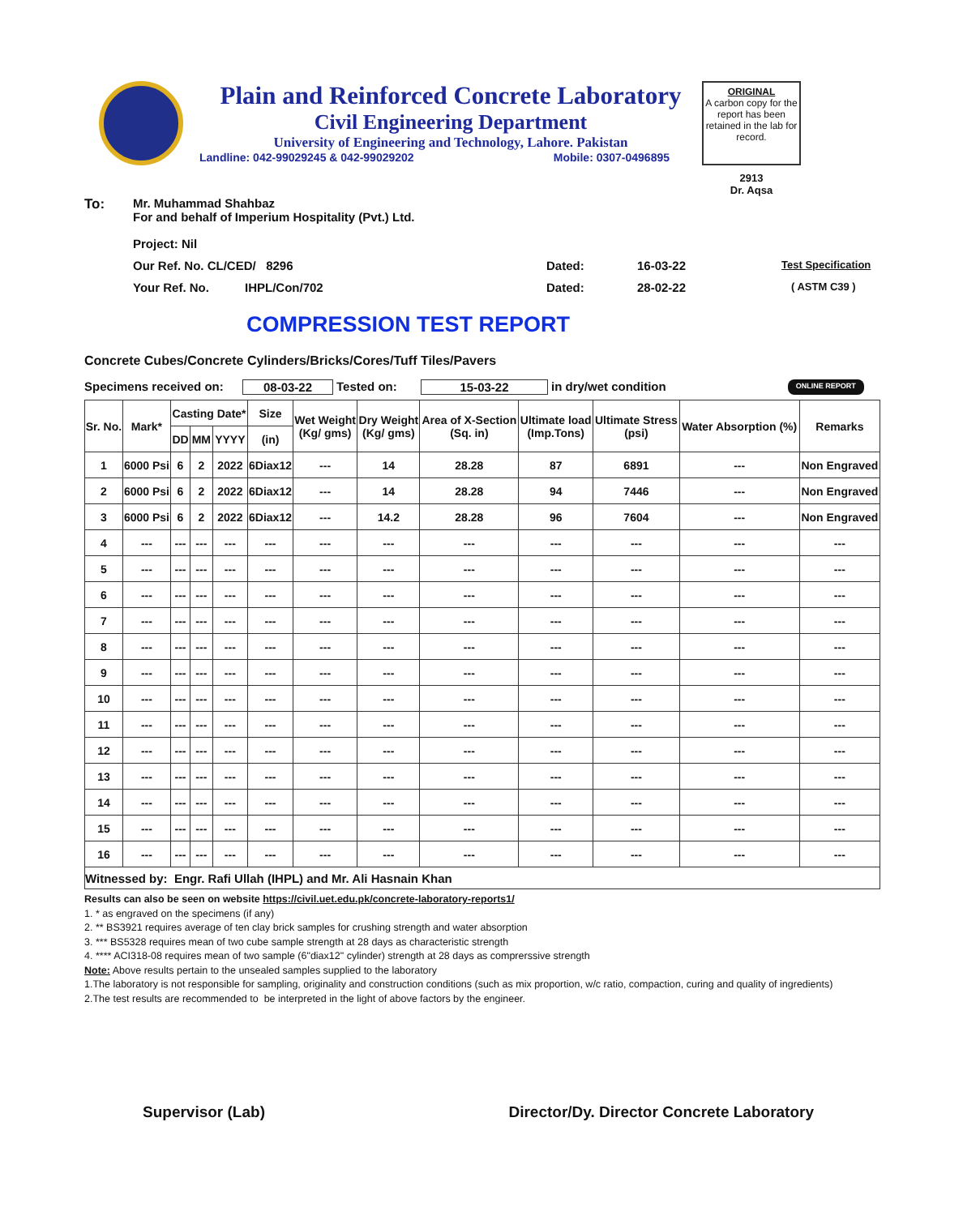Plain and Reinforced Concrete Laboratory
Civil Engineering Department
University of Engineering and Technology, Lahore. Pakistan
Landline: 042-99029245 & 042-99029202 Mobile: 0307-0496895
ORIGINAL
A carbon copy for the report has been retained in the lab for record.
2913
Dr. Aqsa
To: Mr. Muhammad Shahbaz
For and behalf of Imperium Hospitality (Pvt.) Ltd.
Project: Nil
Our Ref. No. CL/CED/ 8296 Dated: 16-03-22 Test Specification
Your Ref. No. IHPL/Con/702 Dated: 28-02-22 ( ASTM C39 )
COMPRESSION TEST REPORT
Concrete Cubes/Concrete Cylinders/Bricks/Cores/Tuff Tiles/Pavers
Specimens received on: 08-03-22 Tested on: 15-03-22 in dry/wet condition ONLINE REPORT
| Sr. No. | Mark* | Casting Date* | | | Size | Wet Weight (Kg/ gms) | Dry Weight (Kg/ gms) | Area of X-Section (Sq. in) | Ultimate load (Imp.Tons) | Ultimate Stress (psi) | Water Absorption (%) | Remarks |
| --- | --- | --- | --- | --- | --- | --- | --- | --- | --- | --- | --- | --- |
| | | DD | MM | YYYY | (in) | | | | | | | |
| 1 | 6000 Psi | 6 | 2 | 2022 | 6Diax12 | --- | 14 | 28.28 | 87 | 6891 | --- | Non Engraved |
| 2 | 6000 Psi | 6 | 2 | 2022 | 6Diax12 | --- | 14 | 28.28 | 94 | 7446 | --- | Non Engraved |
| 3 | 6000 Psi | 6 | 2 | 2022 | 6Diax12 | --- | 14.2 | 28.28 | 96 | 7604 | --- | Non Engraved |
| 4 | --- | --- | --- | --- | --- | --- | --- | --- | --- | --- | --- | --- |
| 5 | --- | --- | --- | --- | --- | --- | --- | --- | --- | --- | --- | --- |
| 6 | --- | --- | --- | --- | --- | --- | --- | --- | --- | --- | --- | --- |
| 7 | --- | --- | --- | --- | --- | --- | --- | --- | --- | --- | --- | --- |
| 8 | --- | --- | --- | --- | --- | --- | --- | --- | --- | --- | --- | --- |
| 9 | --- | --- | --- | --- | --- | --- | --- | --- | --- | --- | --- | --- |
| 10 | --- | --- | --- | --- | --- | --- | --- | --- | --- | --- | --- | --- |
| 11 | --- | --- | --- | --- | --- | --- | --- | --- | --- | --- | --- | --- |
| 12 | --- | --- | --- | --- | --- | --- | --- | --- | --- | --- | --- | --- |
| 13 | --- | --- | --- | --- | --- | --- | --- | --- | --- | --- | --- | --- |
| 14 | --- | --- | --- | --- | --- | --- | --- | --- | --- | --- | --- | --- |
| 15 | --- | --- | --- | --- | --- | --- | --- | --- | --- | --- | --- | --- |
| 16 | --- | --- | --- | --- | --- | --- | --- | --- | --- | --- | --- | --- |
| Witnessed by: Engr. Rafi Ullah (IHPL) and Mr. Ali Hasnain Khan | | | | | | | | | | | | |
Results can also be seen on website https://civil.uet.edu.pk/concrete-laboratory-reports1/
1. * as engraved on the specimens (if any)
2. ** BS3921 requires average of ten clay brick samples for crushing strength and water absorption
3. *** BS5328 requires mean of two cube sample strength at 28 days as characteristic strength
4. **** ACI318-08 requires mean of two sample (6"diax12" cylinder) strength at 28 days as comprerssive strength
Note: Above results pertain to the unsealed samples supplied to the laboratory
1.The laboratory is not responsible for sampling, originality and construction conditions (such as mix proportion, w/c ratio, compaction, curing and quality of ingredients)
2.The test results are recommended to be interpreted in the light of above factors by the engineer.
Supervisor (Lab) Director/Dy. Director Concrete Laboratory